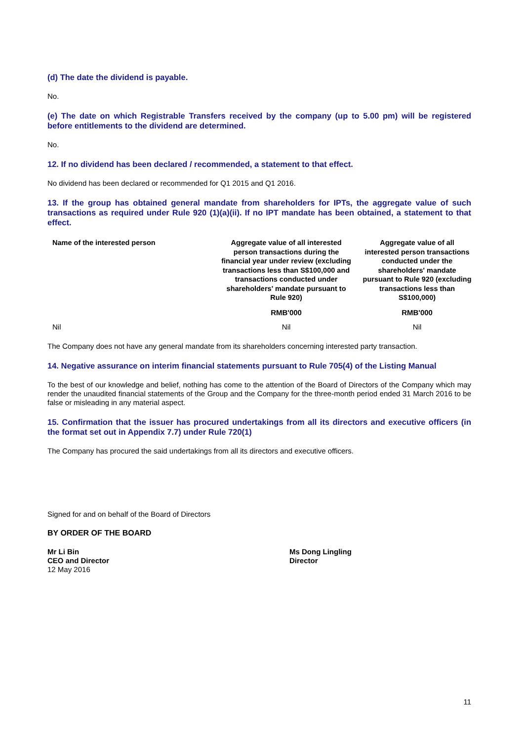(d) The date the dividend is payable.
No.
(e) The date on which Registrable Transfers received by the company (up to 5.00 pm) will be registered before entitlements to the dividend are determined.
No.
12. If no dividend has been declared / recommended, a statement to that effect.
No dividend has been declared or recommended for Q1 2015 and Q1 2016.
13. If the group has obtained general mandate from shareholders for IPTs, the aggregate value of such transactions as required under Rule 920 (1)(a)(ii). If no IPT mandate has been obtained, a statement to that effect.
| Name of the interested person | Aggregate value of all interested person transactions during the financial year under review (excluding transactions less than S$100,000 and transactions conducted under shareholders' mandate pursuant to Rule 920) | Aggregate value of all interested person transactions conducted under the shareholders' mandate pursuant to Rule 920 (excluding transactions less than S$100,000) |
| --- | --- | --- |
| | RMB'000 | RMB'000 |
| Nil | Nil | Nil |
The Company does not have any general mandate from its shareholders concerning interested party transaction.
14. Negative assurance on interim financial statements pursuant to Rule 705(4) of the Listing Manual
To the best of our knowledge and belief, nothing has come to the attention of the Board of Directors of the Company which may render the unaudited financial statements of the Group and the Company for the three-month period ended 31 March 2016 to be false or misleading in any material aspect.
15. Confirmation that the issuer has procured undertakings from all its directors and executive officers (in the format set out in Appendix 7.7) under Rule 720(1)
The Company has procured the said undertakings from all its directors and executive officers.
Signed for and on behalf of the Board of Directors
BY ORDER OF THE BOARD
Mr Li Bin
CEO and Director
12 May 2016
Ms Dong Lingling
Director
11